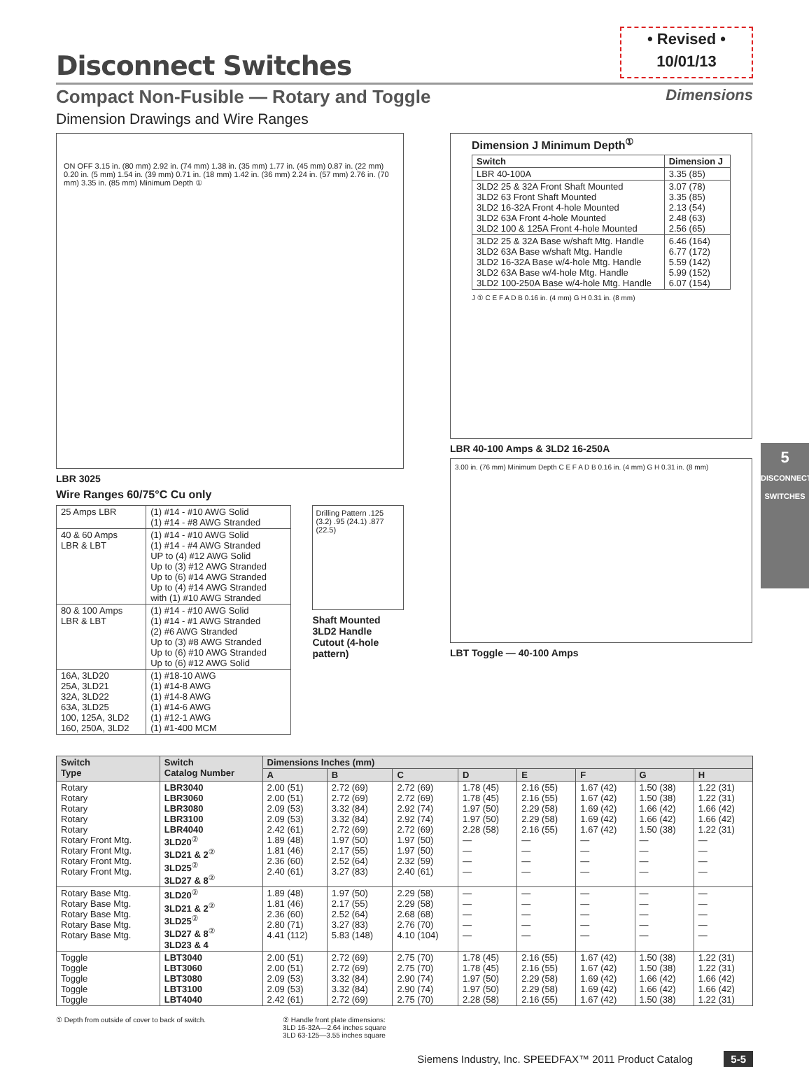• Revised •
10/01/13
5
DISCONNECT SWITCHES
Disconnect Switches
Compact Non-Fusible — Rotary and Toggle Dimensions
Dimension Drawings and Wire Ranges
ON OFF 3.15 in. (80 mm) 2.92 in. (74 mm) 1.38 in. (35 mm) 1.77 in. (45 mm) 0.87 in. (22 mm) 0.20 in. (5 mm) 1.54 in. (39 mm) 0.71 in. (18 mm) 1.42 in. (36 mm) 2.24 in. (57 mm) 2.76 in. (70 mm) 3.35 in. (85 mm) Minimum Depth ①
LBR 3025
Wire Ranges 60/75°C Cu only
| 25 Amps LBR | (1) #14 - #10 AWG Solid (1) #14 - #8 AWG Stranded |
| 40 & 60 Amps LBR & LBT | (1) #14 - #10 AWG Solid (1) #14 - #4 AWG Stranded UP to (4) #12 AWG Solid Up to (3) #12 AWG Stranded Up to (6) #14 AWG Stranded Up to (4) #14 AWG Stranded with (1) #10 AWG Stranded |
| 80 & 100 Amps LBR & LBT | (1) #14 - #10 AWG Solid (1) #14 - #1 AWG Stranded (2) #6 AWG Stranded Up to (3) #8 AWG Stranded Up to (6) #10 AWG Stranded Up to (6) #12 AWG Solid |
| 16A, 3LD20 25A, 3LD21 32A, 3LD22 63A, 3LD25 100, 125A, 3LD2 160, 250A, 3LD2 | (1) #18-10 AWG (1) #14-8 AWG (1) #14-8 AWG (1) #14-6 AWG (1) #12-1 AWG (1) #1-400 MCM |
Drilling Pattern .125 (3.2) .95 (24.1) .877 (22.5)
Shaft Mounted 3LD2 Handle Cutout (4-hole pattern)
Dimension J Minimum Depth<sup>①</sup>
| Switch | Dimension J |
| --- | --- |
| LBR 40-100A | 3.35 (85) |
| 3LD2 25 & 32A Front Shaft Mounted 3LD2 63 Front Shaft Mounted 3LD2 16-32A Front 4-hole Mounted 3LD2 63A Front 4-hole Mounted 3LD2 100 & 125A Front 4-hole Mounted | 3.07 (78) 3.35 (85) 2.13 (54) 2.48 (63) 2.56 (65) |
| 3LD2 25 & 32A Base w/shaft Mtg. Handle 3LD2 63A Base w/shaft Mtg. Handle 3LD2 16-32A Base w/4-hole Mtg. Handle 3LD2 63A Base w/4-hole Mtg. Handle 3LD2 100-250A Base w/4-hole Mtg. Handle | 6.46 (164) 6.77 (172) 5.59 (142) 5.99 (152) 6.07 (154) |
J ① C E F A D B 0.16 in. (4 mm) G H 0.31 in. (8 mm)
LBR 40-100 Amps & 3LD2 16-250A
3.00 in. (76 mm) Minimum Depth C E F A D B 0.16 in. (4 mm) G H 0.31 in. (8 mm)
LBT Toggle — 40-100 Amps
| Switch Type | Switch Catalog Number | Dimensions Inches (mm) | | | | | | | |
| --- | --- | --- | --- | --- | --- | --- | --- | --- | --- |
| | | A | B | C | D | E | F | G | H |
| Rotary Rotary Rotary Rotary Rotary Rotary Front Mtg. Rotary Front Mtg. Rotary Front Mtg. Rotary Front Mtg. | LBR3040 LBR3060 LBR3080 LBR3100 LBR4040 3LD20<sup>②</sup> 3LD21 & 2<sup>②</sup> 3LD25<sup>②</sup> 3LD27 & 8<sup>②</sup> | 2.00 (51) 2.00 (51) 2.09 (53) 2.09 (53) 2.42 (61) 1.89 (48) 1.81 (46) 2.36 (60) 2.40 (61) | 2.72 (69) 2.72 (69) 3.32 (84) 3.32 (84) 2.72 (69) 1.97 (50) 2.17 (55) 2.52 (64) 3.27 (83) | 2.72 (69) 2.72 (69) 2.92 (74) 2.92 (74) 2.72 (69) 1.97 (50) 1.97 (50) 2.32 (59) 2.40 (61) | 1.78 (45) 1.78 (45) 1.97 (50) 1.97 (50) 2.28 (58) — — — — | 2.16 (55) 2.16 (55) 2.29 (58) 2.29 (58) 2.16 (55) — — — — | 1.67 (42) 1.67 (42) 1.69 (42) 1.69 (42) 1.67 (42) — — — — | 1.50 (38) 1.50 (38) 1.66 (42) 1.66 (42) 1.50 (38) — — — — | 1.22 (31) 1.22 (31) 1.66 (42) 1.66 (42) 1.22 (31) — — — — |
| Rotary Base Mtg. Rotary Base Mtg. Rotary Base Mtg. Rotary Base Mtg. Rotary Base Mtg. | 3LD20<sup>②</sup> 3LD21 & 2<sup>②</sup> 3LD25<sup>②</sup> 3LD27 & 8<sup>②</sup> 3LD23 & 4 | 1.89 (48) 1.81 (46) 2.36 (60) 2.80 (71) 4.41 (112) | 1.97 (50) 2.17 (55) 2.52 (64) 3.27 (83) 5.83 (148) | 2.29 (58) 2.29 (58) 2.68 (68) 2.76 (70) 4.10 (104) | — — — — — | — — — — — | — — — — — | — — — — — | — — — — — |
| Toggle Toggle Toggle Toggle Toggle | LBT3040 LBT3060 LBT3080 LBT3100 LBT4040 | 2.00 (51) 2.00 (51) 2.09 (53) 2.09 (53) 2.42 (61) | 2.72 (69) 2.72 (69) 3.32 (84) 3.32 (84) 2.72 (69) | 2.75 (70) 2.75 (70) 2.90 (74) 2.90 (74) 2.75 (70) | 1.78 (45) 1.78 (45) 1.97 (50) 1.97 (50) 2.28 (58) | 2.16 (55) 2.16 (55) 2.29 (58) 2.29 (58) 2.16 (55) | 1.67 (42) 1.67 (42) 1.69 (42) 1.69 (42) 1.67 (42) | 1.50 (38) 1.50 (38) 1.66 (42) 1.66 (42) 1.50 (38) | 1.22 (31) 1.22 (31) 1.66 (42) 1.66 (42) 1.22 (31) |
① Depth from outside of cover to back of switch.
② Handle front plate dimensions:
3LD 16-32A—2.64 inches square
3LD 63-125—3.55 inches square
Siemens Industry, Inc. SPEEDFAX™ 2011 Product Catalog 5-5